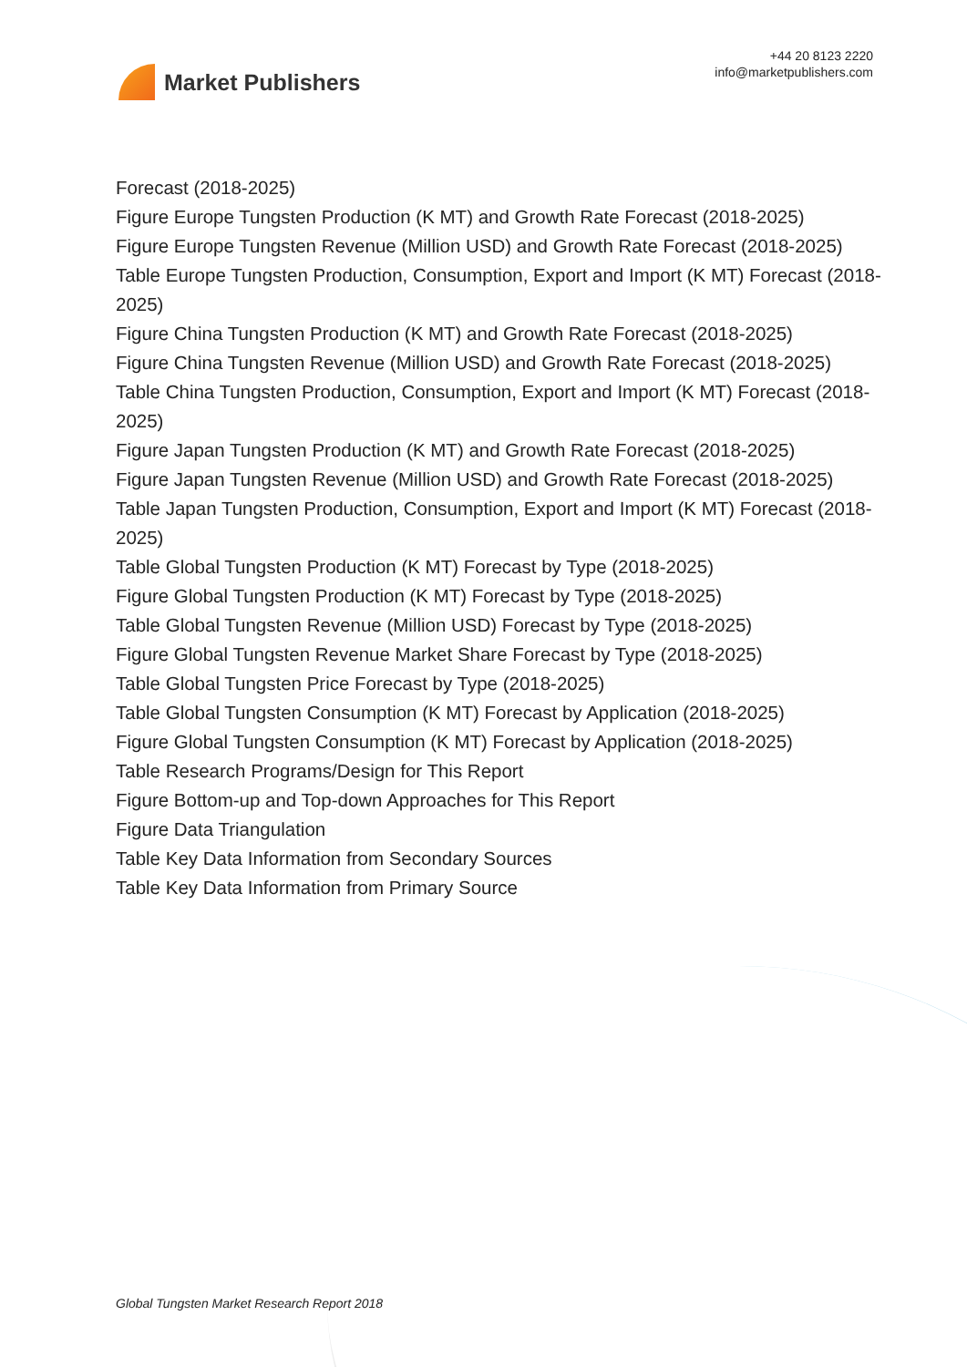Market Publishers
+44 20 8123 2220
info@marketpublishers.com
Forecast (2018-2025)
Figure Europe Tungsten Production (K MT) and Growth Rate Forecast (2018-2025)
Figure Europe Tungsten Revenue (Million USD) and Growth Rate Forecast (2018-2025)
Table Europe Tungsten Production, Consumption, Export and Import (K MT) Forecast (2018-2025)
Figure China Tungsten Production (K MT) and Growth Rate Forecast (2018-2025)
Figure China Tungsten Revenue (Million USD) and Growth Rate Forecast (2018-2025)
Table China Tungsten Production, Consumption, Export and Import (K MT) Forecast (2018-2025)
Figure Japan Tungsten Production (K MT) and Growth Rate Forecast (2018-2025)
Figure Japan Tungsten Revenue (Million USD) and Growth Rate Forecast (2018-2025)
Table Japan Tungsten Production, Consumption, Export and Import (K MT) Forecast (2018-2025)
Table Global Tungsten Production (K MT) Forecast by Type (2018-2025)
Figure Global Tungsten Production (K MT) Forecast by Type (2018-2025)
Table Global Tungsten Revenue (Million USD) Forecast by Type (2018-2025)
Figure Global Tungsten Revenue Market Share Forecast by Type (2018-2025)
Table Global Tungsten Price Forecast by Type (2018-2025)
Table Global Tungsten Consumption (K MT) Forecast by Application (2018-2025)
Figure Global Tungsten Consumption (K MT) Forecast by Application (2018-2025)
Table Research Programs/Design for This Report
Figure Bottom-up and Top-down Approaches for This Report
Figure Data Triangulation
Table Key Data Information from Secondary Sources
Table Key Data Information from Primary Source
Global Tungsten Market Research Report 2018